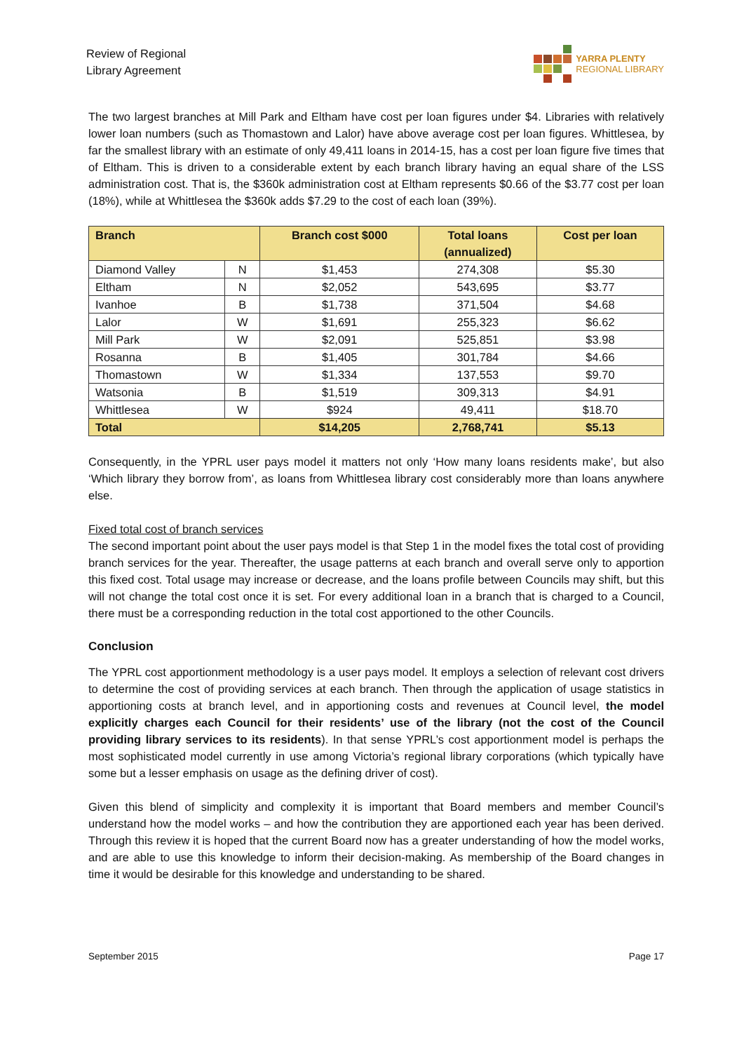Review of Regional
Library Agreement
YARRA PLENTY
REGIONAL LIBRARY
The two largest branches at Mill Park and Eltham have cost per loan figures under $4. Libraries with relatively lower loan numbers (such as Thomastown and Lalor) have above average cost per loan figures. Whittlesea, by far the smallest library with an estimate of only 49,411 loans in 2014-15, has a cost per loan figure five times that of Eltham. This is driven to a considerable extent by each branch library having an equal share of the LSS administration cost. That is, the $360k administration cost at Eltham represents $0.66 of the $3.77 cost per loan (18%), while at Whittlesea the $360k adds $7.29 to the cost of each loan (39%).
| Branch | | Branch cost $000 | Total loans (annualized) | Cost per loan |
| --- | --- | --- | --- | --- |
| Diamond Valley | N | $1,453 | 274,308 | $5.30 |
| Eltham | N | $2,052 | 543,695 | $3.77 |
| Ivanhoe | B | $1,738 | 371,504 | $4.68 |
| Lalor | W | $1,691 | 255,323 | $6.62 |
| Mill Park | W | $2,091 | 525,851 | $3.98 |
| Rosanna | B | $1,405 | 301,784 | $4.66 |
| Thomastown | W | $1,334 | 137,553 | $9.70 |
| Watsonia | B | $1,519 | 309,313 | $4.91 |
| Whittlesea | W | $924 | 49,411 | $18.70 |
| Total | | $14,205 | 2,768,741 | $5.13 |
Consequently, in the YPRL user pays model it matters not only ‘How many loans residents make’, but also ‘Which library they borrow from’, as loans from Whittlesea library cost considerably more than loans anywhere else.
Fixed total cost of branch services
The second important point about the user pays model is that Step 1 in the model fixes the total cost of providing branch services for the year. Thereafter, the usage patterns at each branch and overall serve only to apportion this fixed cost. Total usage may increase or decrease, and the loans profile between Councils may shift, but this will not change the total cost once it is set. For every additional loan in a branch that is charged to a Council, there must be a corresponding reduction in the total cost apportioned to the other Councils.
Conclusion
The YPRL cost apportionment methodology is a user pays model. It employs a selection of relevant cost drivers to determine the cost of providing services at each branch. Then through the application of usage statistics in apportioning costs at branch level, and in apportioning costs and revenues at Council level, the model explicitly charges each Council for their residents’ use of the library (not the cost of the Council providing library services to its residents). In that sense YPRL’s cost apportionment model is perhaps the most sophisticated model currently in use among Victoria’s regional library corporations (which typically have some but a lesser emphasis on usage as the defining driver of cost).
Given this blend of simplicity and complexity it is important that Board members and member Council’s understand how the model works – and how the contribution they are apportioned each year has been derived. Through this review it is hoped that the current Board now has a greater understanding of how the model works, and are able to use this knowledge to inform their decision-making. As membership of the Board changes in time it would be desirable for this knowledge and understanding to be shared.
September 2015 Page 17